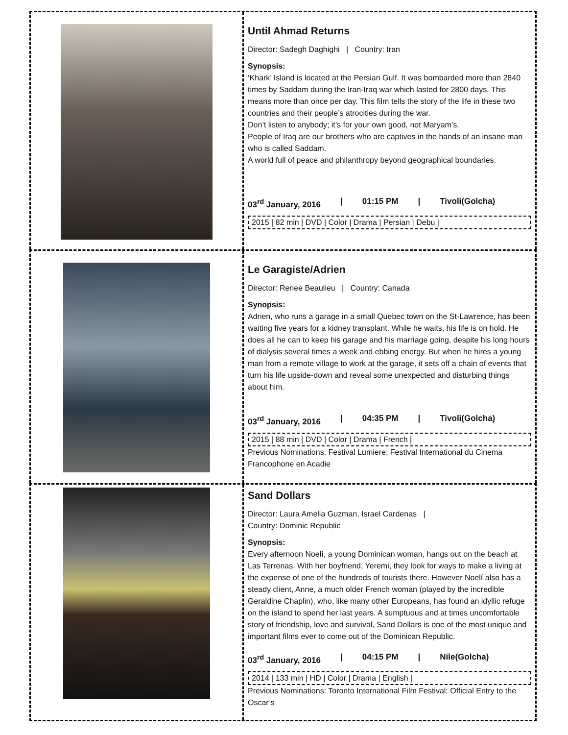Until Ahmad Returns
Director: Sadegh Daghighi | Country: Iran
Synopsis:
‘Khark’ Island is located at the Persian Gulf. It was bombarded more than 2840 times by Saddam during the Iran-Iraq war which lasted for 2800 days. This means more than once per day. This film tells the story of the life in these two countries and their people’s atrocities during the war.
Don’t listen to anybody; it’s for your own good, not Maryam’s.
People of Iraq are our brothers who are captives in the hands of an insane man who is called Saddam.
A world full of peace and philanthropy beyond geographical boundaries.
03<sup>rd</sup> January, 2016 | 01:15 PM | Tivoli(Golcha)
2015 | 82 min | DVD | Color | Drama | Persian | Debu |
Le Garagiste/Adrien
Director: Renee Beaulieu | Country: Canada
Synopsis:
Adrien, who runs a garage in a small Quebec town on the St-Lawrence, has been waiting five years for a kidney transplant. While he waits, his life is on hold. He does all he can to keep his garage and his marriage going, despite his long hours of dialysis several times a week and ebbing energy. But when he hires a young man from a remote village to work at the garage, it sets off a chain of events that turn his life upside-down and reveal some unexpected and disturbing things about him.
03<sup>rd</sup> January, 2016 | 04:35 PM | Tivoli(Golcha)
2015 | 88 min | DVD | Color | Drama | French |
Previous Nominations: Festival Lumiere; Festival International du Cinema Francophone en Acadie
Sand Dollars
Director: Laura Amelia Guzman, Israel Cardenas |
Country: Dominic Republic
Synopsis:
Every afternoon Noelí, a young Dominican woman, hangs out on the beach at Las Terrenas. With her boyfriend, Yeremi, they look for ways to make a living at the expense of one of the hundreds of tourists there. However Noelí also has a steady client, Anne, a much older French woman (played by the incredible Geraldine Chaplin), who, like many other Europeans, has found an idyllic refuge on the island to spend her last years. A sumptuous and at times uncomfortable story of friendship, love and survival, Sand Dollars is one of the most unique and important films ever to come out of the Dominican Republic.
03<sup>rd</sup> January, 2016 | 04:15 PM | Nile(Golcha)
2014 | 133 min | HD | Color | Drama | English |
Previous Nominations: Toronto International Film Festival; Official Entry to the Oscar’s